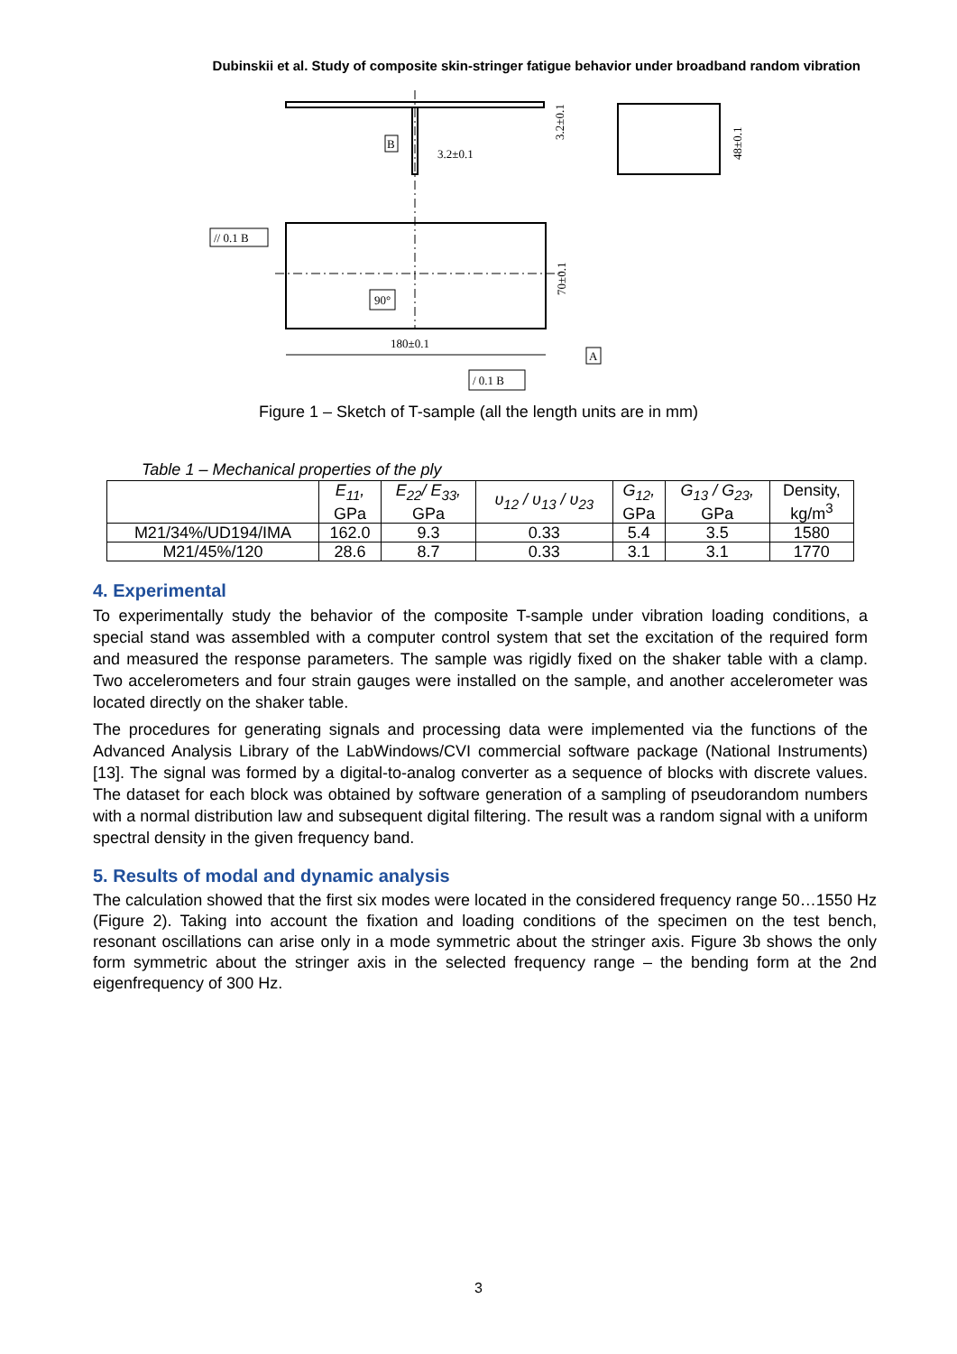Dubinskii et al. Study of composite skin-stringer fatigue behavior under broadband random vibration
B
3.2±0.1
3.2±0.1
48±0.1
70±0.1
// 0.1 B
90°
180±0.1
A
/ 0.1 B
Figure 1 – Sketch of T-sample (all the length units are in mm)
Table 1 – Mechanical properties of the ply
| | E<sub>11</sub>, GPa | E<sub>22</sub>/ E<sub>33</sub>, GPa | υ<sub>12</sub> / υ<sub>13</sub> / υ<sub>23</sub> | G<sub>12</sub>, GPa | G<sub>13</sub> / G<sub>23</sub>, GPa | Density, kg/m<sup>3</sup> |
| --- | --- | --- | --- | --- | --- | --- |
| M21/34%/UD194/IMA | 162.0 | 9.3 | 0.33 | 5.4 | 3.5 | 1580 |
| M21/45%/120 | 28.6 | 8.7 | 0.33 | 3.1 | 3.1 | 1770 |
4. Experimental
To experimentally study the behavior of the composite T-sample under vibration loading conditions, a special stand was assembled with a computer control system that set the excitation of the required form and measured the response parameters. The sample was rigidly fixed on the shaker table with a clamp. Two accelerometers and four strain gauges were installed on the sample, and another accelerometer was located directly on the shaker table.
The procedures for generating signals and processing data were implemented via the functions of the Advanced Analysis Library of the LabWindows/CVI commercial software package (National Instruments) [13]. The signal was formed by a digital-to-analog converter as a sequence of blocks with discrete values. The dataset for each block was obtained by software generation of a sampling of pseudorandom numbers with a normal distribution law and subsequent digital filtering. The result was a random signal with a uniform spectral density in the given frequency band.
5. Results of modal and dynamic analysis
The calculation showed that the first six modes were located in the considered frequency range 50…1550 Hz (Figure 2). Taking into account the fixation and loading conditions of the specimen on the test bench, resonant oscillations can arise only in a mode symmetric about the stringer axis. Figure 3b shows the only form symmetric about the stringer axis in the selected frequency range – the bending form at the 2nd eigenfrequency of 300 Hz.
3